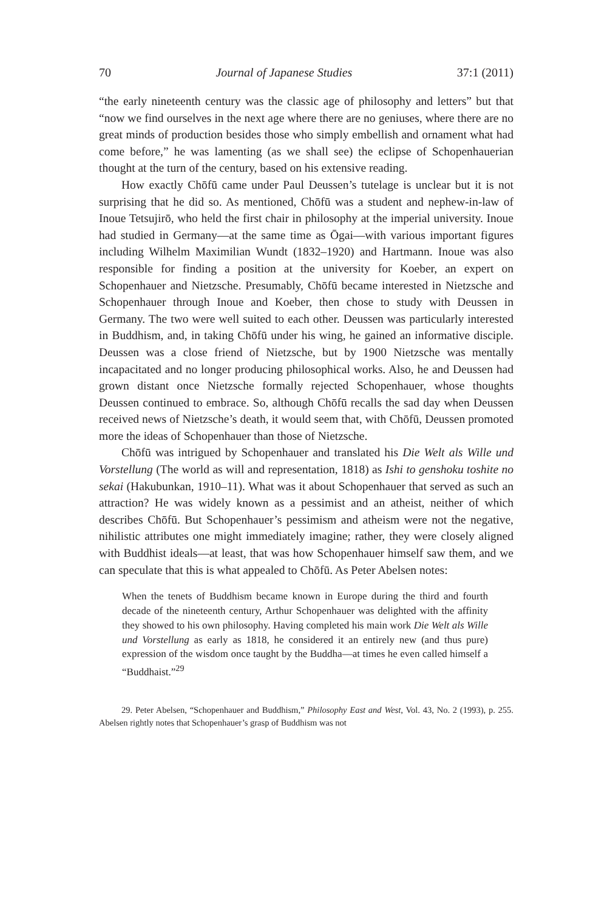70 Journal of Japanese Studies 37:1 (2011)
“the early nineteenth century was the classic age of philosophy and letters” but that “now we find ourselves in the next age where there are no geniuses, where there are no great minds of production besides those who simply embellish and ornament what had come before,” he was lamenting (as we shall see) the eclipse of Schopenhauerian thought at the turn of the century, based on his extensive reading.
How exactly Chōfū came under Paul Deussen’s tutelage is unclear but it is not surprising that he did so. As mentioned, Chōfū was a student and nephew-in-law of Inoue Tetsujirō, who held the first chair in philosophy at the imperial university. Inoue had studied in Germany—at the same time as Ōgai—with various important figures including Wilhelm Maximilian Wundt (1832–1920) and Hartmann. Inoue was also responsible for finding a position at the university for Koeber, an expert on Schopenhauer and Nietzsche. Presumably, Chōfū became interested in Nietzsche and Schopenhauer through Inoue and Koeber, then chose to study with Deussen in Germany. The two were well suited to each other. Deussen was particularly interested in Buddhism, and, in taking Chōfū under his wing, he gained an informative disciple. Deussen was a close friend of Nietzsche, but by 1900 Nietzsche was mentally incapacitated and no longer producing philosophical works. Also, he and Deussen had grown distant once Nietzsche formally rejected Schopenhauer, whose thoughts Deussen continued to embrace. So, although Chōfū recalls the sad day when Deussen received news of Nietzsche’s death, it would seem that, with Chōfū, Deussen promoted more the ideas of Schopenhauer than those of Nietzsche.
Chōfū was intrigued by Schopenhauer and translated his Die Welt als Wille und Vorstellung (The world as will and representation, 1818) as Ishi to genshoku toshite no sekai (Hakubunkan, 1910–11). What was it about Schopenhauer that served as such an attraction? He was widely known as a pessimist and an atheist, neither of which describes Chōfū. But Schopenhauer’s pessimism and atheism were not the negative, nihilistic attributes one might immediately imagine; rather, they were closely aligned with Buddhist ideals—at least, that was how Schopenhauer himself saw them, and we can speculate that this is what appealed to Chōfū. As Peter Abelsen notes:
When the tenets of Buddhism became known in Europe during the third and fourth decade of the nineteenth century, Arthur Schopenhauer was delighted with the affinity they showed to his own philosophy. Having completed his main work Die Welt als Wille und Vorstellung as early as 1818, he considered it an entirely new (and thus pure) expression of the wisdom once taught by the Buddha—at times he even called himself a “Buddhaist.”<sup>29</sup>
29. Peter Abelsen, “Schopenhauer and Buddhism,” Philosophy East and West, Vol. 43, No. 2 (1993), p. 255. Abelsen rightly notes that Schopenhauer’s grasp of Buddhism was not